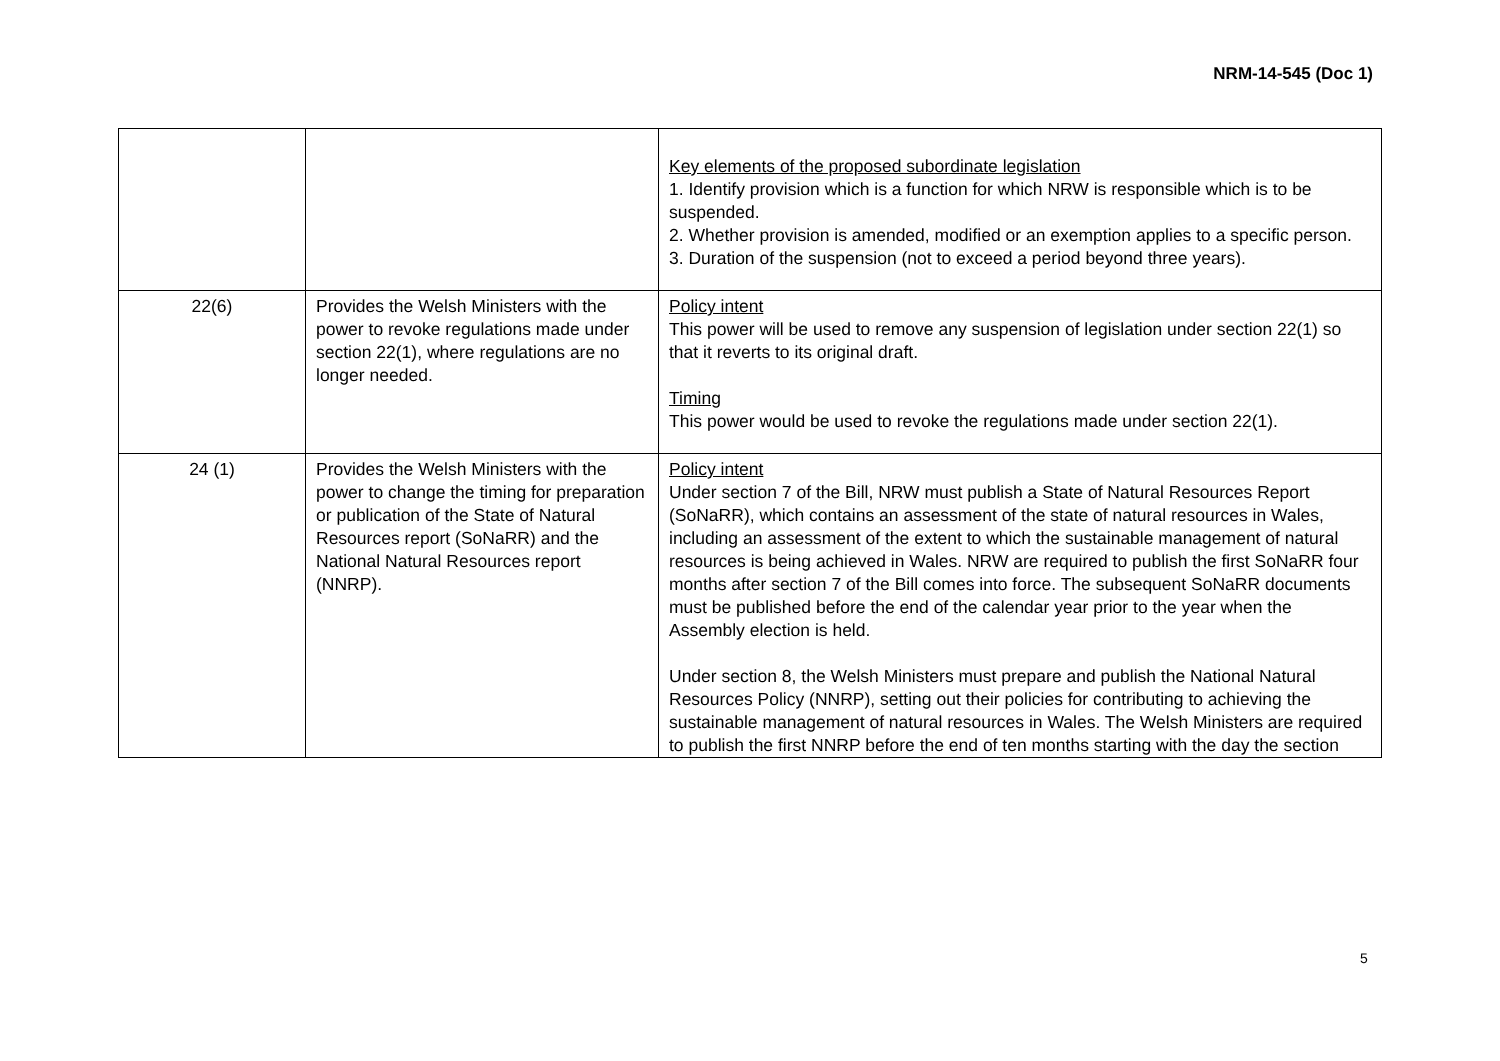NRM-14-545 (Doc 1)
| | | Key elements of the proposed subordinate legislation 1. Identify provision which is a function for which NRW is responsible which is to be suspended. 2. Whether provision is amended, modified or an exemption applies to a specific person. 3. Duration of the suspension (not to exceed a period beyond three years). |
| 22(6) | Provides the Welsh Ministers with the power to revoke regulations made under section 22(1), where regulations are no longer needed. | Policy intent This power will be used to remove any suspension of legislation under section 22(1) so that it reverts to its original draft. Timing This power would be used to revoke the regulations made under section 22(1). |
| 24 (1) | Provides the Welsh Ministers with the power to change the timing for preparation or publication of the State of Natural Resources report (SoNaRR) and the National Natural Resources report (NNRP). | Policy intent Under section 7 of the Bill, NRW must publish a State of Natural Resources Report (SoNaRR), which contains an assessment of the state of natural resources in Wales, including an assessment of the extent to which the sustainable management of natural resources is being achieved in Wales. NRW are required to publish the first SoNaRR four months after section 7 of the Bill comes into force. The subsequent SoNaRR documents must be published before the end of the calendar year prior to the year when the Assembly election is held. Under section 8, the Welsh Ministers must prepare and publish the National Natural Resources Policy (NNRP), setting out their policies for contributing to achieving the sustainable management of natural resources in Wales. The Welsh Ministers are required to publish the first NNRP before the end of ten months starting with the day the section |
5